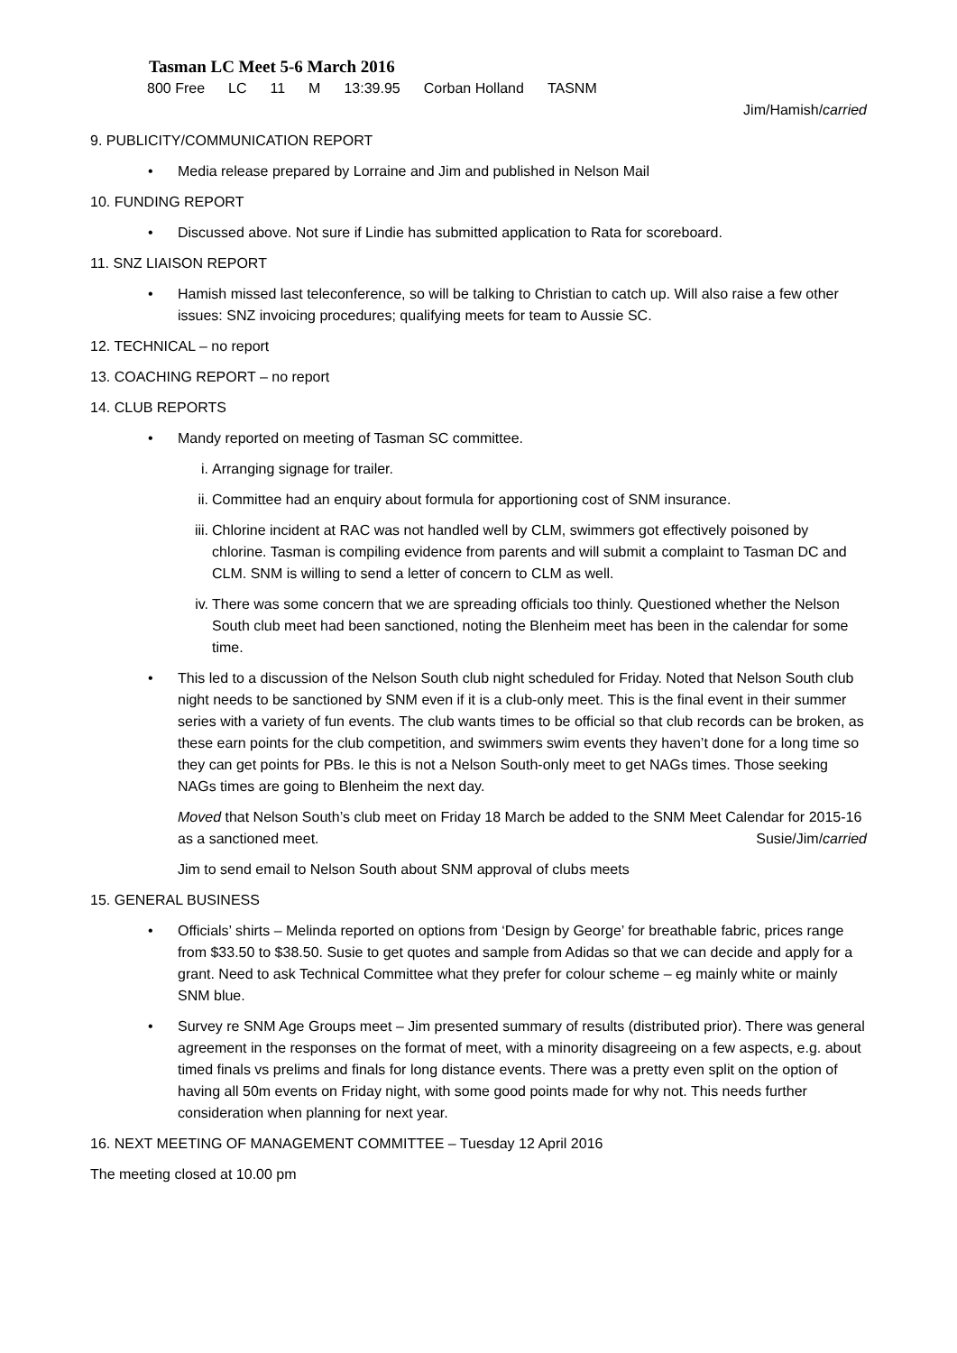Tasman LC Meet 5-6 March 2016
| 800 Free | LC | 11 | M | 13:39.95 | Corban Holland | TASNM |
Jim/Hamish/carried
9. PUBLICITY/COMMUNICATION REPORT
• Media release prepared by Lorraine and Jim and published in Nelson Mail
10. FUNDING REPORT
• Discussed above. Not sure if Lindie has submitted application to Rata for scoreboard.
11. SNZ LIAISON REPORT
• Hamish missed last teleconference, so will be talking to Christian to catch up. Will also raise a few other issues: SNZ invoicing procedures; qualifying meets for team to Aussie SC.
12. TECHNICAL – no report
13. COACHING REPORT – no report
14. CLUB REPORTS
• Mandy reported on meeting of Tasman SC committee.
i. Arranging signage for trailer.
ii. Committee had an enquiry about formula for apportioning cost of SNM insurance.
iii. Chlorine incident at RAC was not handled well by CLM, swimmers got effectively poisoned by chlorine. Tasman is compiling evidence from parents and will submit a complaint to Tasman DC and CLM. SNM is willing to send a letter of concern to CLM as well.
iv. There was some concern that we are spreading officials too thinly. Questioned whether the Nelson South club meet had been sanctioned, noting the Blenheim meet has been in the calendar for some time.
• This led to a discussion of the Nelson South club night scheduled for Friday. Noted that Nelson South club night needs to be sanctioned by SNM even if it is a club-only meet. This is the final event in their summer series with a variety of fun events. The club wants times to be official so that club records can be broken, as these earn points for the club competition, and swimmers swim events they haven’t done for a long time so they can get points for PBs. Ie this is not a Nelson South-only meet to get NAGs times. Those seeking NAGs times are going to Blenheim the next day.
Moved that Nelson South’s club meet on Friday 18 March be added to the SNM Meet Calendar for 2015-16 as a sanctioned meet. Susie/Jim/carried
Jim to send email to Nelson South about SNM approval of clubs meets
15. GENERAL BUSINESS
• Officials’ shirts – Melinda reported on options from ‘Design by George’ for breathable fabric, prices range from $33.50 to $38.50. Susie to get quotes and sample from Adidas so that we can decide and apply for a grant. Need to ask Technical Committee what they prefer for colour scheme – eg mainly white or mainly SNM blue.
• Survey re SNM Age Groups meet – Jim presented summary of results (distributed prior). There was general agreement in the responses on the format of meet, with a minority disagreeing on a few aspects, e.g. about timed finals vs prelims and finals for long distance events. There was a pretty even split on the option of having all 50m events on Friday night, with some good points made for why not. This needs further consideration when planning for next year.
16. NEXT MEETING OF MANAGEMENT COMMITTEE – Tuesday 12 April 2016
The meeting closed at 10.00 pm